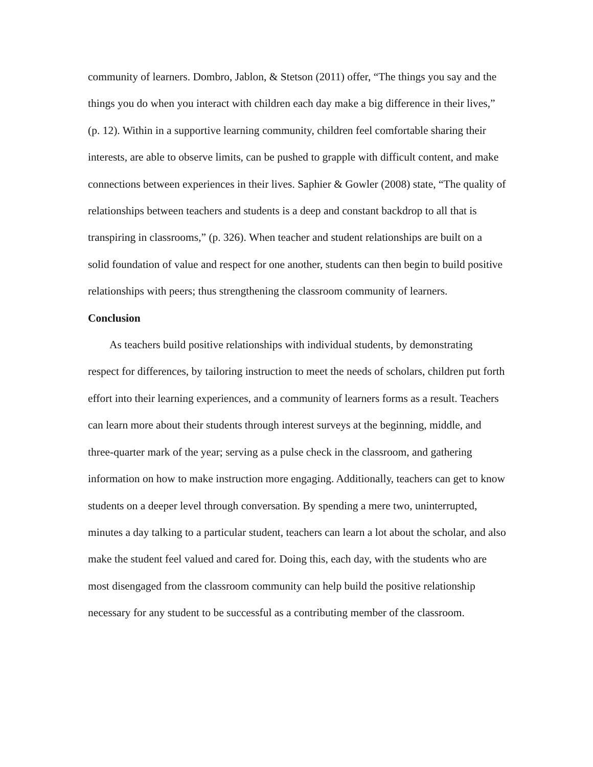community of learners. Dombro, Jablon, & Stetson (2011) offer, “The things you say and the things you do when you interact with children each day make a big difference in their lives,” (p. 12). Within in a supportive learning community, children feel comfortable sharing their interests, are able to observe limits, can be pushed to grapple with difficult content, and make connections between experiences in their lives. Saphier & Gowler (2008) state, “The quality of relationships between teachers and students is a deep and constant backdrop to all that is transpiring in classrooms,” (p. 326). When teacher and student relationships are built on a solid foundation of value and respect for one another, students can then begin to build positive relationships with peers; thus strengthening the classroom community of learners.
Conclusion
As teachers build positive relationships with individual students, by demonstrating respect for differences, by tailoring instruction to meet the needs of scholars, children put forth effort into their learning experiences, and a community of learners forms as a result. Teachers can learn more about their students through interest surveys at the beginning, middle, and three-quarter mark of the year; serving as a pulse check in the classroom, and gathering information on how to make instruction more engaging. Additionally, teachers can get to know students on a deeper level through conversation. By spending a mere two, uninterrupted, minutes a day talking to a particular student, teachers can learn a lot about the scholar, and also make the student feel valued and cared for. Doing this, each day, with the students who are most disengaged from the classroom community can help build the positive relationship necessary for any student to be successful as a contributing member of the classroom.